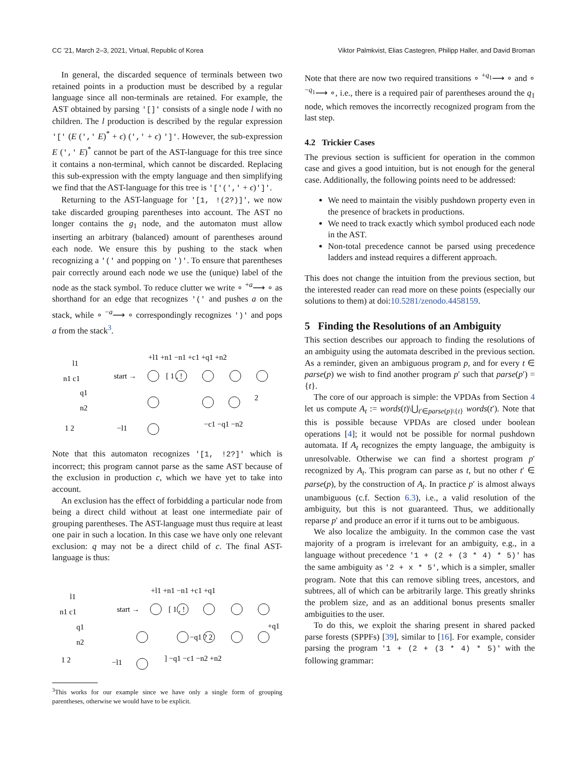CC ’21, March 2–3, 2021, Virtual, Republic of Korea Viktor Palmkvist, Elias Castegren, Philipp Haller, and David Broman
In general, the discarded sequence of terminals between two retained points in a production must be described by a regular language since all non-terminals are retained. For example, the AST obtained by parsing '[]' consists of a single node l with no children. The l production is described by the regular expression '[' (E (',' E)<sup>*</sup> + ϵ) (',' + ϵ) ']'. However, the sub-expression E (',' E)<sup>*</sup> cannot be part of the AST-language for this tree since it contains a non-terminal, which cannot be discarded. Replacing this sub-expression with the empty language and then simplifying we find that the AST-language for this tree is '['(',' + ϵ)']'.
Returning to the AST-language for '[1, !(2?)]', we now take discarded grouping parentheses into account. The AST no longer contains the g<sub>1</sub> node, and the automaton must allow inserting an arbitrary (balanced) amount of parentheses around each node. We ensure this by pushing to the stack when recognizing a '(' and popping on ')'. To ensure that parentheses pair correctly around each node we use the (unique) label of the node as the stack symbol. To reduce clutter we write ∘ <sup>+a</sup>⟶ ∘ as shorthand for an edge that recognizes '(' and pushes a on the stack, while ∘ <sup>−a</sup>⟶ ∘ correspondingly recognizes ')' and pops a from the stack<sup>3</sup>.
l1
n1 c1
q1
n2
1 2
start →
+l1 +n1 −n1 +c1 +q1 +n2
[ 1 , !
2
−l1
−c1 −q1 −n2
Note that this automaton recognizes '[1, !2?]' which is incorrect; this program cannot parse as the same AST because of the exclusion in production c, which we have yet to take into account.
An exclusion has the effect of forbidding a particular node from being a direct child without at least one intermediate pair of grouping parentheses. The AST-language must thus require at least one pair in such a location. In this case we have only one relevant exclusion: q may not be a direct child of c. The final AST-language is thus:
l1
n1 c1
q1
n2
1 2
start →
+l1 +n1 −n1 +c1 +q1
[ 1 , !
+q1
−q1 ? 2
−l1
] −q1 −c1 −n2 +n2
<sup>3</sup> This works for our example since we have only a single form of grouping parentheses, otherwise we would have to be explicit.
Note that there are now two required transitions ∘ <sup>+q<sub>1</sub></sup>⟶ ∘ and ∘ <sup>−q<sub>1</sub></sup>⟶ ∘, i.e., there is a required pair of parentheses around the q<sub>1</sub> node, which removes the incorrectly recognized program from the last step.
4.2 Trickier Cases
The previous section is sufficient for operation in the common case and gives a good intuition, but is not enough for the general case. Additionally, the following points need to be addressed:
We need to maintain the visibly pushdown property even in the presence of brackets in productions.
We need to track exactly which symbol produced each node in the AST.
Non-total precedence cannot be parsed using precedence ladders and instead requires a different approach.
This does not change the intuition from the previous section, but the interested reader can read more on these points (especially our solutions to them) at doi:10.5281/zenodo.4458159.
5 Finding the Resolutions of an Ambiguity
This section describes our approach to finding the resolutions of an ambiguity using the automata described in the previous section. As a reminder, given an ambiguous program p, and for every t ∈ parse(p) we wish to find another program p′ such that parse(p′) = {t}.
The core of our approach is simple: the VPDAs from Section 4 let us compute A<sub>t</sub> := words(t)\⋃<sub>t′∈parse(p)\{t}</sub> words(t′). Note that this is possible because VPDAs are closed under boolean operations [4]; it would not be possible for normal pushdown automata. If A<sub>t</sub> recognizes the empty language, the ambiguity is unresolvable. Otherwise we can find a shortest program p′ recognized by A<sub>t</sub>. This program can parse as t, but no other t′ ∈ parse(p), by the construction of A<sub>t</sub>. In practice p′ is almost always unambiguous (c.f. Section 6.3), i.e., a valid resolution of the ambiguity, but this is not guaranteed. Thus, we additionally reparse p′ and produce an error if it turns out to be ambiguous.
We also localize the ambiguity. In the common case the vast majority of a program is irrelevant for an ambiguity, e.g., in a language without precedence '1 + (2 + (3 * 4) * 5)' has the same ambiguity as '2 + x * 5', which is a simpler, smaller program. Note that this can remove sibling trees, ancestors, and subtrees, all of which can be arbitrarily large. This greatly shrinks the problem size, and as an additional bonus presents smaller ambiguities to the user.
To do this, we exploit the sharing present in shared packed parse forests (SPPFs) [39], similar to [16]. For example, consider parsing the program '1 + (2 + (3 * 4) * 5)' with the following grammar: